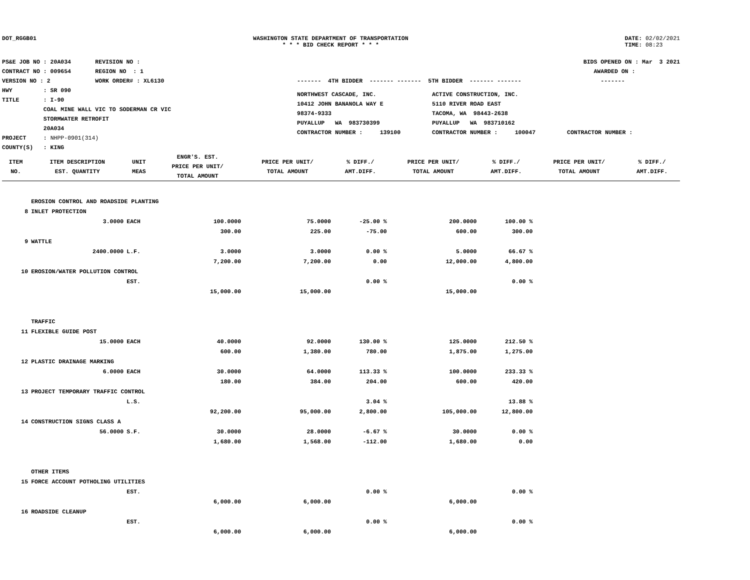DOT_RGGB01 WASHINGTON STATE DEPARTMENT OF TRANSPORTATION
* * * BID CHECK REPORT * * *
DATE: 02/02/2021
TIME: 08:23
PS&E JOB NO : 20A034 REVISION NO :
CONTRACT NO : 009654 REGION NO : 1
VERSION NO : 2 WORK ORDER# : XL6130
HWY : SR 090
TITLE : I-90
COAL MINE WALL VIC TO SODERMAN CR VIC
STORMWATER RETROFIT
20A034
PROJECT : NHPP-0901(314)
COUNTY(S) : KING
BIDS OPENED ON : Mar 3 2021
AWARDED ON :
------- 4TH BIDDER ------- ------- 5TH BIDDER ------- ------- -------
NORTHWEST CASCADE, INC.
10412 JOHN BANANOLA WAY E
98374-9333
PUYALLUP WA 983730399
CONTRACTOR NUMBER : 139100
ACTIVE CONSTRUCTION, INC.
5110 RIVER ROAD EAST
TACOMA, WA 98443-2638
PUYALLUP WA 983710162
CONTRACTOR NUMBER : 100047
CONTRACTOR NUMBER :
| ITEM NO. | ITEM DESCRIPTION EST. QUANTITY | UNIT MEAS | ENGR'S. EST. PRICE PER UNIT/ TOTAL AMOUNT | PRICE PER UNIT/ TOTAL AMOUNT | % DIFF./ AMT.DIFF. | PRICE PER UNIT/ TOTAL AMOUNT | % DIFF./ AMT.DIFF. | PRICE PER UNIT/ TOTAL AMOUNT | % DIFF./ AMT.DIFF. |
| --- | --- | --- | --- | --- | --- | --- | --- | --- | --- |
| | EROSION CONTROL AND ROADSIDE PLANTING | | | | | | | | |
| 8 | INLET PROTECTION | | | | | | | | |
| | 3.0000 | EACH | 100.0000 | 75.0000 | -25.00 % | 200.0000 | 100.00 % | | |
| | | | 300.00 | 225.00 | -75.00 | 600.00 | 300.00 | | |
| 9 | WATTLE | | | | | | | | |
| | 2400.0000 | L.F. | 3.0000 | 3.0000 | 0.00 % | 5.0000 | 66.67 % | | |
| | | | 7,200.00 | 7,200.00 | 0.00 | 12,000.00 | 4,800.00 | | |
| 10 | EROSION/WATER POLLUTION CONTROL | | | | | | | | |
| | | EST. | | | 0.00 % | | 0.00 % | | |
| | | | 15,000.00 | 15,000.00 | | 15,000.00 | | | |
| | TRAFFIC | | | | | | | | |
| 11 | FLEXIBLE GUIDE POST | | | | | | | | |
| | 15.0000 | EACH | 40.0000 | 92.0000 | 130.00 % | 125.0000 | 212.50 % | | |
| | | | 600.00 | 1,380.00 | 780.00 | 1,875.00 | 1,275.00 | | |
| 12 | PLASTIC DRAINAGE MARKING | | | | | | | | |
| | 6.0000 | EACH | 30.0000 | 64.0000 | 113.33 % | 100.0000 | 233.33 % | | |
| | | | 180.00 | 384.00 | 204.00 | 600.00 | 420.00 | | |
| 13 | PROJECT TEMPORARY TRAFFIC CONTROL | | | | | | | | |
| | | L.S. | | | 3.04 % | | 13.88 % | | |
| | | | 92,200.00 | 95,000.00 | 2,800.00 | 105,000.00 | 12,800.00 | | |
| 14 | CONSTRUCTION SIGNS CLASS A | | | | | | | | |
| | 56.0000 | S.F. | 30.0000 | 28.0000 | -6.67 % | 30.0000 | 0.00 % | | |
| | | | 1,680.00 | 1,568.00 | -112.00 | 1,680.00 | 0.00 | | |
| | OTHER ITEMS | | | | | | | | |
| 15 | FORCE ACCOUNT POTHOLING UTILITIES | | | | | | | | |
| | | EST. | | | 0.00 % | | 0.00 % | | |
| | | | 6,000.00 | 6,000.00 | | 6,000.00 | | | |
| 16 | ROADSIDE CLEANUP | | | | | | | | |
| | | EST. | | | 0.00 % | | 0.00 % | | |
| | | | 6,000.00 | 6,000.00 | | 6,000.00 | | | |